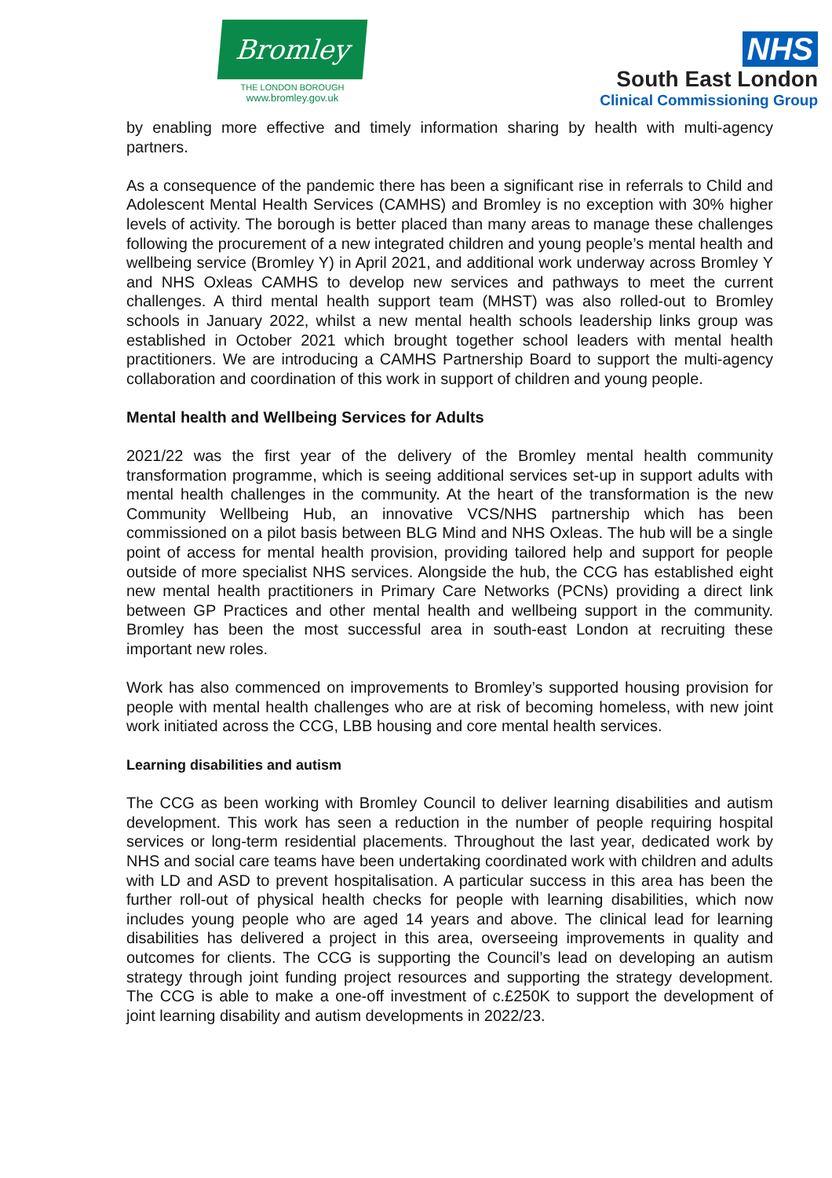Bromley
THE LONDON BOROUGH
www.bromley.gov.uk
NHS
South East London
Clinical Commissioning Group
by enabling more effective and timely information sharing by health with multi-agency partners.
As a consequence of the pandemic there has been a significant rise in referrals to Child and Adolescent Mental Health Services (CAMHS) and Bromley is no exception with 30% higher levels of activity. The borough is better placed than many areas to manage these challenges following the procurement of a new integrated children and young people’s mental health and wellbeing service (Bromley Y) in April 2021, and additional work underway across Bromley Y and NHS Oxleas CAMHS to develop new services and pathways to meet the current challenges. A third mental health support team (MHST) was also rolled-out to Bromley schools in January 2022, whilst a new mental health schools leadership links group was established in October 2021 which brought together school leaders with mental health practitioners. We are introducing a CAMHS Partnership Board to support the multi-agency collaboration and coordination of this work in support of children and young people.
Mental health and Wellbeing Services for Adults
2021/22 was the first year of the delivery of the Bromley mental health community transformation programme, which is seeing additional services set-up in support adults with mental health challenges in the community. At the heart of the transformation is the new Community Wellbeing Hub, an innovative VCS/NHS partnership which has been commissioned on a pilot basis between BLG Mind and NHS Oxleas. The hub will be a single point of access for mental health provision, providing tailored help and support for people outside of more specialist NHS services. Alongside the hub, the CCG has established eight new mental health practitioners in Primary Care Networks (PCNs) providing a direct link between GP Practices and other mental health and wellbeing support in the community. Bromley has been the most successful area in south-east London at recruiting these important new roles.
Work has also commenced on improvements to Bromley’s supported housing provision for people with mental health challenges who are at risk of becoming homeless, with new joint work initiated across the CCG, LBB housing and core mental health services.
Learning disabilities and autism
The CCG as been working with Bromley Council to deliver learning disabilities and autism development. This work has seen a reduction in the number of people requiring hospital services or long-term residential placements. Throughout the last year, dedicated work by NHS and social care teams have been undertaking coordinated work with children and adults with LD and ASD to prevent hospitalisation. A particular success in this area has been the further roll-out of physical health checks for people with learning disabilities, which now includes young people who are aged 14 years and above. The clinical lead for learning disabilities has delivered a project in this area, overseeing improvements in quality and outcomes for clients. The CCG is supporting the Council’s lead on developing an autism strategy through joint funding project resources and supporting the strategy development. The CCG is able to make a one-off investment of c.£250K to support the development of joint learning disability and autism developments in 2022/23.